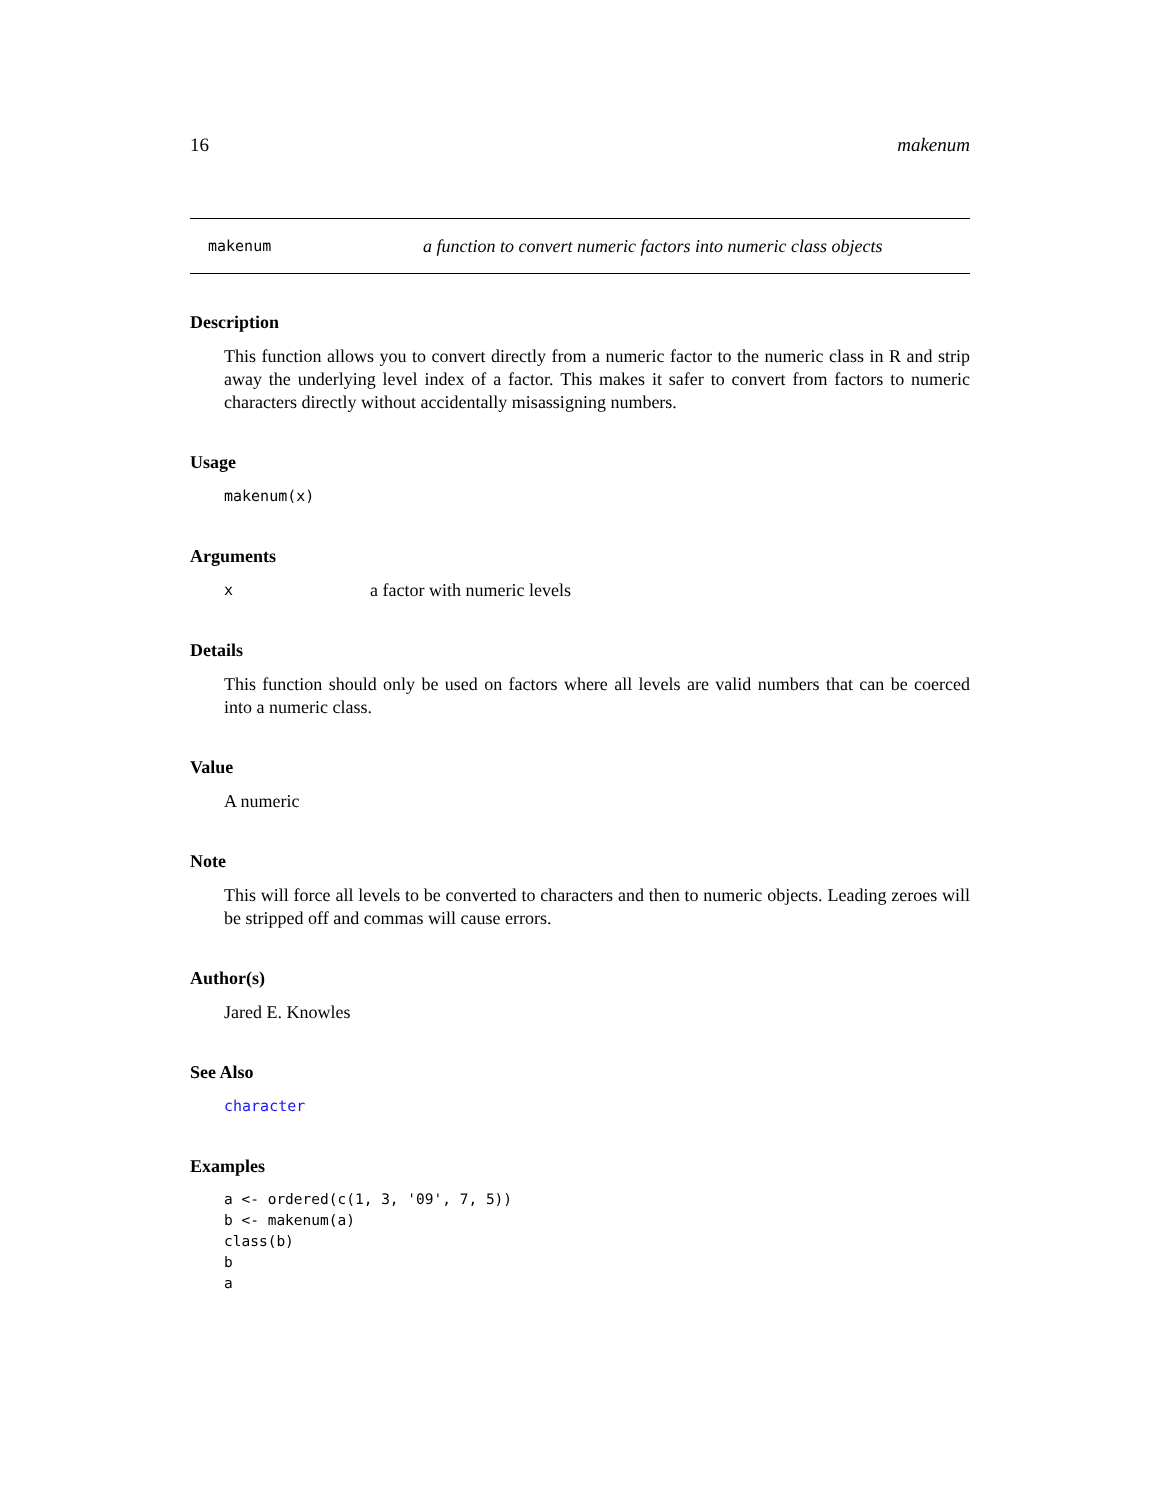16 makenum
makenum a function to convert numeric factors into numeric class objects
Description
This function allows you to convert directly from a numeric factor to the numeric class in R and strip away the underlying level index of a factor. This makes it safer to convert from factors to numeric characters directly without accidentally misassigning numbers.
Usage
makenum(x)
Arguments
xa factor with numeric levels
Details
This function should only be used on factors where all levels are valid numbers that can be coerced into a numeric class.
Value
A numeric
Note
This will force all levels to be converted to characters and then to numeric objects. Leading zeroes will be stripped off and commas will cause errors.
Author(s)
Jared E. Knowles
See Also
character
Examples
a <- ordered(c(1, 3, '09', 7, 5))
b <- makenum(a)
class(b)
b
a